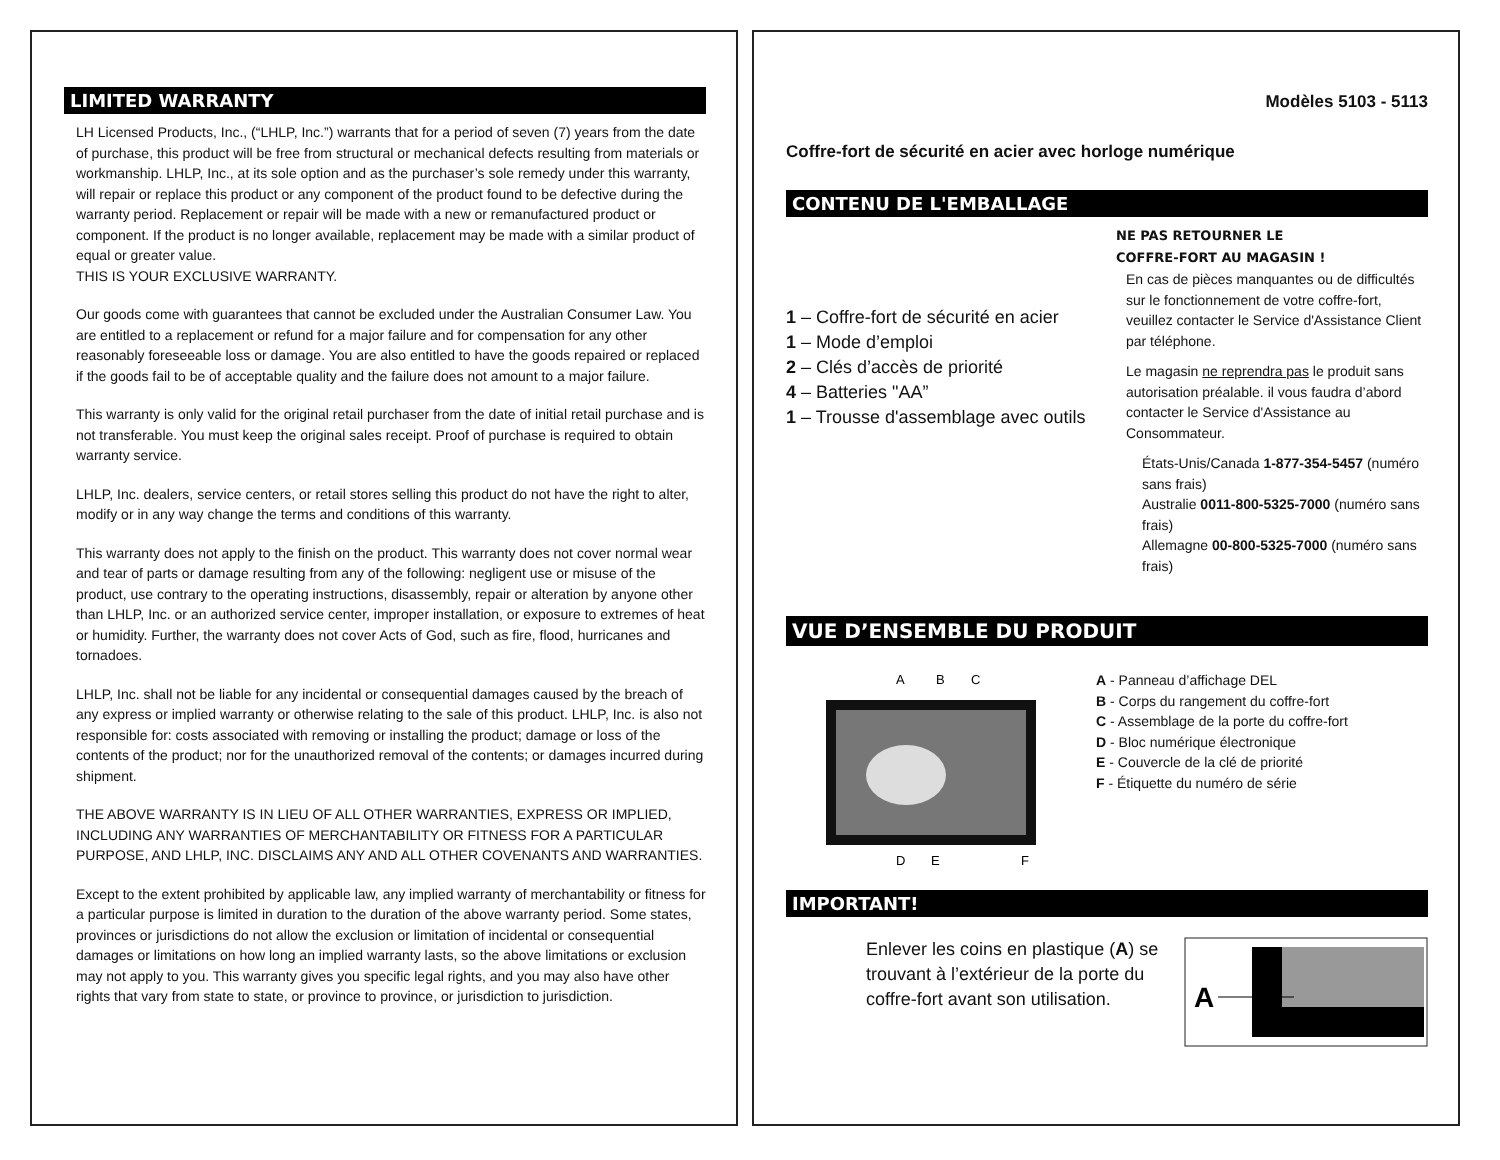LIMITED WARRANTY
LH Licensed Products, Inc., (“LHLP, Inc.”) warrants that for a period of seven (7) years from the date of purchase, this product will be free from structural or mechanical defects resulting from materials or workmanship. LHLP, Inc., at its sole option and as the purchaser’s sole remedy under this warranty, will repair or replace this product or any component of the product found to be defective during the warranty period. Replacement or repair will be made with a new or remanufactured product or component. If the product is no longer available, replacement may be made with a similar product of equal or greater value.
THIS IS YOUR EXCLUSIVE WARRANTY.
Our goods come with guarantees that cannot be excluded under the Australian Consumer Law. You are entitled to a replacement or refund for a major failure and for compensation for any other reasonably foreseeable loss or damage. You are also entitled to have the goods repaired or replaced if the goods fail to be of acceptable quality and the failure does not amount to a major failure.
This warranty is only valid for the original retail purchaser from the date of initial retail purchase and is not transferable. You must keep the original sales receipt. Proof of purchase is required to obtain warranty service.
LHLP, Inc. dealers, service centers, or retail stores selling this product do not have the right to alter, modify or in any way change the terms and conditions of this warranty.
This warranty does not apply to the finish on the product. This warranty does not cover normal wear and tear of parts or damage resulting from any of the following: negligent use or misuse of the product, use contrary to the operating instructions, disassembly, repair or alteration by anyone other than LHLP, Inc. or an authorized service center, improper installation, or exposure to extremes of heat or humidity. Further, the warranty does not cover Acts of God, such as fire, flood, hurricanes and tornadoes.
LHLP, Inc. shall not be liable for any incidental or consequential damages caused by the breach of any express or implied warranty or otherwise relating to the sale of this product. LHLP, Inc. is also not responsible for: costs associated with removing or installing the product; damage or loss of the contents of the product; nor for the unauthorized removal of the contents; or damages incurred during shipment.
THE ABOVE WARRANTY IS IN LIEU OF ALL OTHER WARRANTIES, EXPRESS OR IMPLIED, INCLUDING ANY WARRANTIES OF MERCHANTABILITY OR FITNESS FOR A PARTICULAR PURPOSE, AND LHLP, INC. DISCLAIMS ANY AND ALL OTHER COVENANTS AND WARRANTIES.
Except to the extent prohibited by applicable law, any implied warranty of merchantability or fitness for a particular purpose is limited in duration to the duration of the above warranty period. Some states, provinces or jurisdictions do not allow the exclusion or limitation of incidental or consequential damages or limitations on how long an implied warranty lasts, so the above limitations or exclusion may not apply to you. This warranty gives you specific legal rights, and you may also have other rights that vary from state to state, or province to province, or jurisdiction to jurisdiction.
Modèles 5103 - 5113
Coffre-fort de sécurité en acier avec horloge numérique
CONTENU DE L'EMBALLAGE
1 – Coffre-fort de sécurité en acier
1 – Mode d’emploi
2 – Clés d’accès de priorité
4 – Batteries "AA”
1 – Trousse d'assemblage avec outils
NE PAS RETOURNER LE
COFFRE-FORT AU MAGASIN !
En cas de pièces manquantes ou de difficultés sur le fonctionnement de votre coffre-fort, veuillez contacter le Service d'Assistance Client par téléphone.
Le magasin ne reprendra pas le produit sans autorisation préalable. il vous faudra d’abord contacter le Service d'Assistance au Consommateur.
États-Unis/Canada 1-877-354-5457 (numéro sans frais)
Australie 0011-800-5325-7000 (numéro sans frais)
Allemagne 00-800-5325-7000 (numéro sans frais)
VUE D’ENSEMBLE DU PRODUIT
A
B
C
D
E
F
A - Panneau d’affichage DEL
B - Corps du rangement du coffre-fort
C - Assemblage de la porte du coffre-fort
D - Bloc numérique électronique
E - Couvercle de la clé de priorité
F - Étiquette du numéro de série
IMPORTANT!
Enlever les coins en plastique (A) se trouvant à l’extérieur de la porte du coffre-fort avant son utilisation.
A